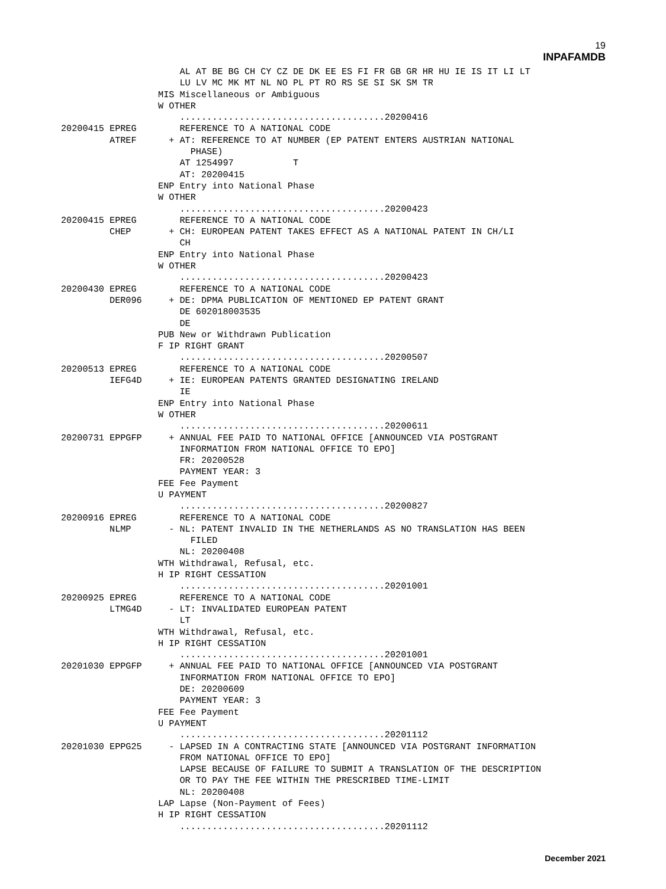19
INPAFAMDB
                      AL AT BE BG CH CY CZ DE DK EE ES FI FR GB GR HR HU IE IS IT LI LT
                      LU LV MC MK MT NL NO PL PT RO RS SE SI SK SM TR
                  MIS Miscellaneous or Ambiguous
                  W OTHER
                      ......................................20200416
20200415 EPREG        REFERENCE TO A NATIONAL CODE
         ATREF      + AT: REFERENCE TO AT NUMBER (EP PATENT ENTERS AUSTRIAN NATIONAL
                        PHASE)
                      AT 1254997           T
                      AT: 20200415
                  ENP Entry into National Phase
                  W OTHER
                      ......................................20200423
20200415 EPREG        REFERENCE TO A NATIONAL CODE
         CHEP       + CH: EUROPEAN PATENT TAKES EFFECT AS A NATIONAL PATENT IN CH/LI
                      CH
                  ENP Entry into National Phase
                  W OTHER
                      ......................................20200423
20200430 EPREG        REFERENCE TO A NATIONAL CODE
         DER096     + DE: DPMA PUBLICATION OF MENTIONED EP PATENT GRANT
                      DE 602018003535
                      DE
                  PUB New or Withdrawn Publication
                  F IP RIGHT GRANT
                      ......................................20200507
20200513 EPREG        REFERENCE TO A NATIONAL CODE
         IEFG4D     + IE: EUROPEAN PATENTS GRANTED DESIGNATING IRELAND
                      IE
                  ENP Entry into National Phase
                  W OTHER
                      ......................................20200611
20200731 EPPGFP     + ANNUAL FEE PAID TO NATIONAL OFFICE [ANNOUNCED VIA POSTGRANT
                      INFORMATION FROM NATIONAL OFFICE TO EPO]
                      FR: 20200528
                      PAYMENT YEAR: 3
                  FEE Fee Payment
                  U PAYMENT
                      ......................................20200827
20200916 EPREG        REFERENCE TO A NATIONAL CODE
         NLMP       - NL: PATENT INVALID IN THE NETHERLANDS AS NO TRANSLATION HAS BEEN
                        FILED
                      NL: 20200408
                  WTH Withdrawal, Refusal, etc.
                  H IP RIGHT CESSATION
                      ......................................20201001
20200925 EPREG        REFERENCE TO A NATIONAL CODE
         LTMG4D     - LT: INVALIDATED EUROPEAN PATENT
                      LT
                  WTH Withdrawal, Refusal, etc.
                  H IP RIGHT CESSATION
                      ......................................20201001
20201030 EPPGFP     + ANNUAL FEE PAID TO NATIONAL OFFICE [ANNOUNCED VIA POSTGRANT
                      INFORMATION FROM NATIONAL OFFICE TO EPO]
                      DE: 20200609
                      PAYMENT YEAR: 3
                  FEE Fee Payment
                  U PAYMENT
                      ......................................20201112
20201030 EPPG25     - LAPSED IN A CONTRACTING STATE [ANNOUNCED VIA POSTGRANT INFORMATION
                      FROM NATIONAL OFFICE TO EPO]
                      LAPSE BECAUSE OF FAILURE TO SUBMIT A TRANSLATION OF THE DESCRIPTION
                      OR TO PAY THE FEE WITHIN THE PRESCRIBED TIME-LIMIT
                      NL: 20200408
                  LAP Lapse (Non-Payment of Fees)
                  H IP RIGHT CESSATION
                      ......................................20201112
December 2021